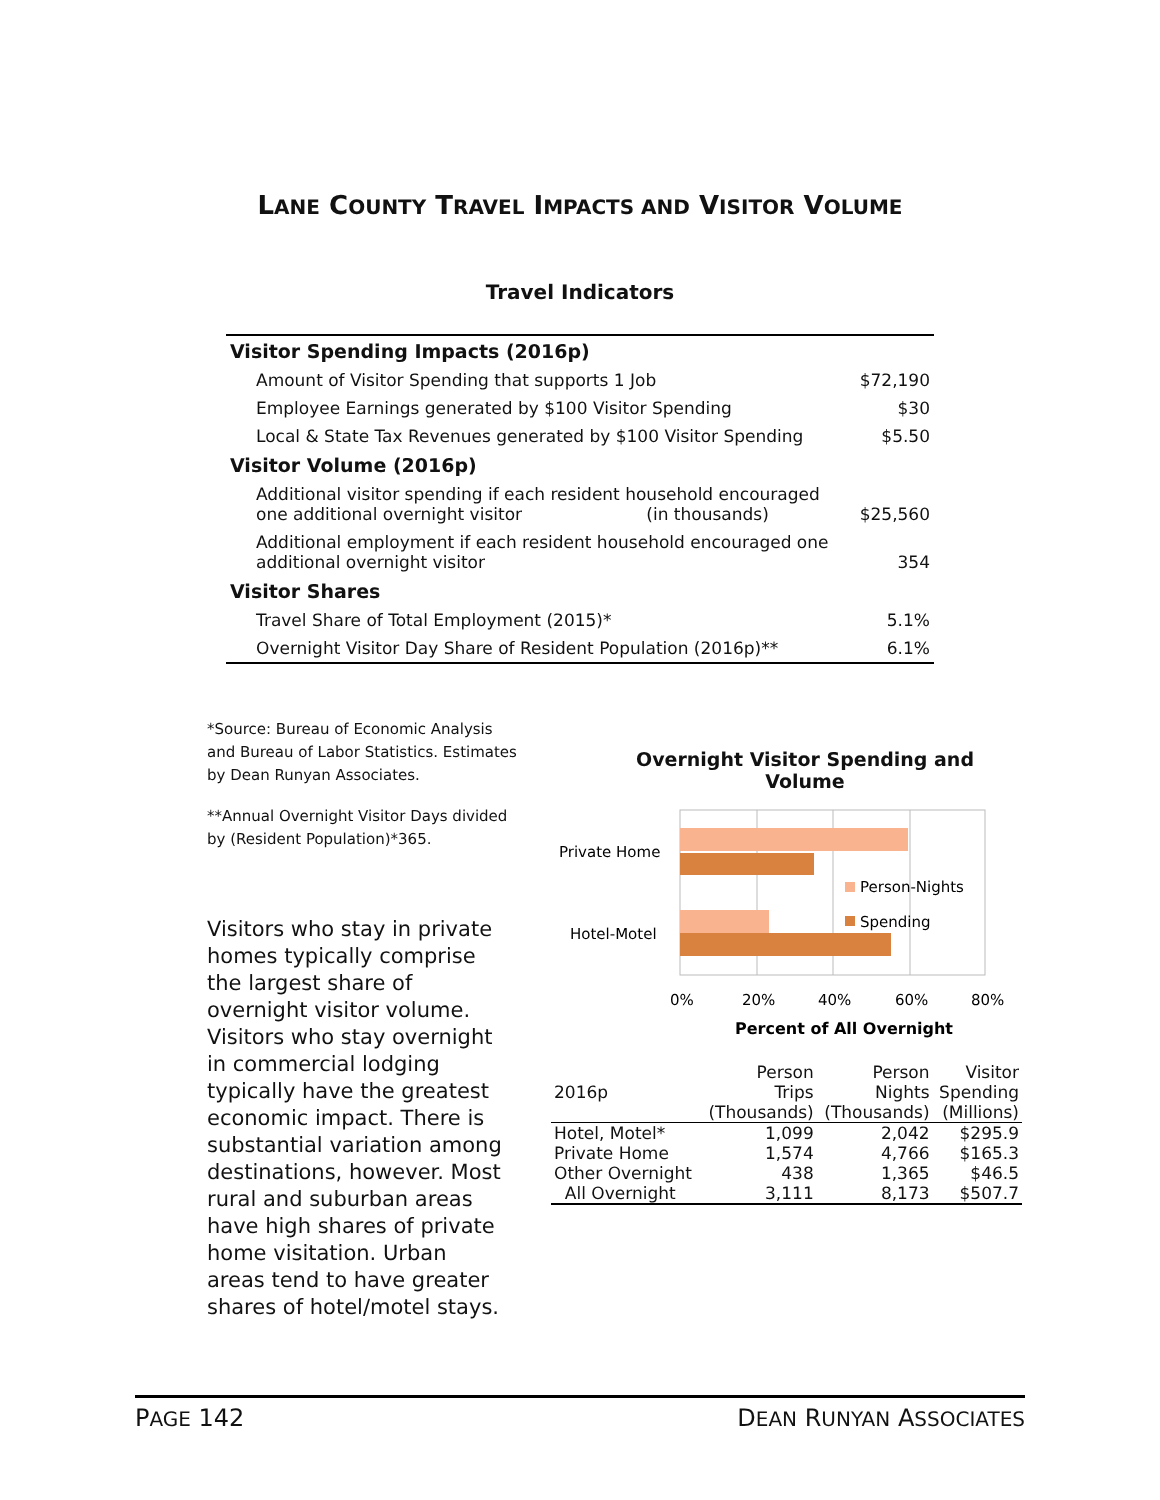LANE COUNTY TRAVEL IMPACTS AND VISITOR VOLUME
Travel Indicators
| Visitor Spending Impacts (2016p) | |
| Amount of Visitor Spending that supports 1 Job | $72,190 |
| Employee Earnings generated by $100 Visitor Spending | $30 |
| Local & State Tax Revenues generated by $100 Visitor Spending | $5.50 |
| Visitor Volume (2016p) | |
| Additional visitor spending if each resident household encouraged one additional overnight visitor (in thousands) | $25,560 |
| Additional employment if each resident household encouraged one additional overnight visitor | 354 |
| Visitor Shares | |
| Travel Share of Total Employment (2015)* | 5.1% |
| Overnight Visitor Day Share of Resident Population (2016p)** | 6.1% |
*Source: Bureau of Economic Analysis and Bureau of Labor Statistics. Estimates by Dean Runyan Associates.
**Annual Overnight Visitor Days divided by (Resident Population)*365.
Visitors who stay in private homes typically comprise the largest share of overnight visitor volume. Visitors who stay overnight in commercial lodging typically have the greatest economic impact. There is substantial variation among destinations, however. Most rural and suburban areas have high shares of private home visitation. Urban areas tend to have greater shares of hotel/motel stays.
Overnight Visitor Spending and Volume
Private Home
Hotel-Motel
Person-Nights
Spending
0%
20%
40%
60%
80%
Percent of All Overnight
| | Person | Person | Visitor |
| --- | --- | --- | --- |
| 2016p | Trips | Nights | Spending |
| | (Thousands) | (Thousands) | (Millions) |
| Hotel, Motel* | 1,099 | 2,042 | $295.9 |
| Private Home | 1,574 | 4,766 | $165.3 |
| Other Overnight | 438 | 1,365 | $46.5 |
| All Overnight | 3,111 | 8,173 | $507.7 |
PAGE 142 DEAN RUNYAN ASSOCIATES